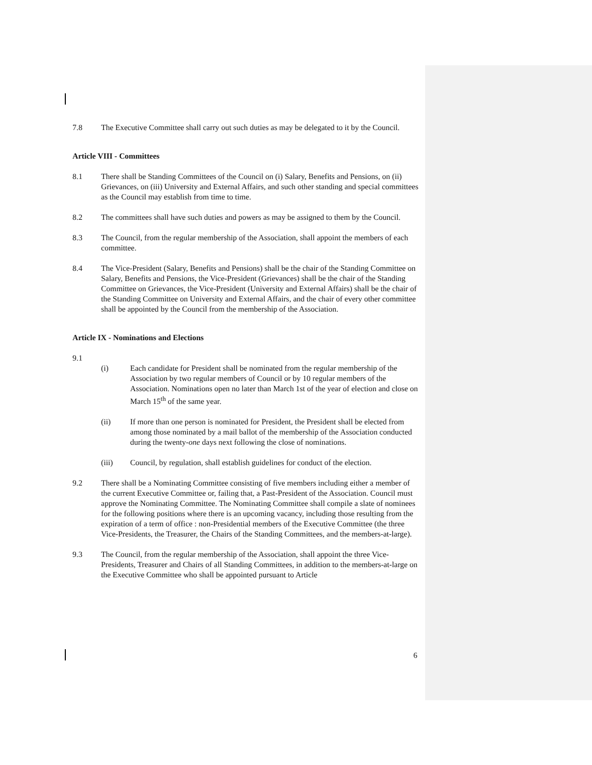7.8 The Executive Committee shall carry out such duties as may be delegated to it by the Council.
Article VIII - Committees
8.1 There shall be Standing Committees of the Council on (i) Salary, Benefits and Pensions, on (ii) Grievances, on (iii) University and External Affairs, and such other standing and special committees as the Council may establish from time to time.
8.2 The committees shall have such duties and powers as may be assigned to them by the Council.
8.3 The Council, from the regular membership of the Association, shall appoint the members of each committee.
8.4 The Vice-President (Salary, Benefits and Pensions) shall be the chair of the Standing Committee on Salary, Benefits and Pensions, the Vice-President (Grievances) shall be the chair of the Standing Committee on Grievances, the Vice-President (University and External Affairs) shall be the chair of the Standing Committee on University and External Affairs, and the chair of every other committee shall be appointed by the Council from the membership of the Association.
Article IX - Nominations and Elections
9.1
(i) Each candidate for President shall be nominated from the regular membership of the Association by two regular members of Council or by 10 regular members of the Association. Nominations open no later than March 1st of the year of election and close on March 15<sup>th</sup> of the same year.
(ii) If more than one person is nominated for President, the President shall be elected from among those nominated by a mail ballot of the membership of the Association conducted during the twenty-one days next following the close of nominations.
(iii) Council, by regulation, shall establish guidelines for conduct of the election.
9.2 There shall be a Nominating Committee consisting of five members including either a member of the current Executive Committee or, failing that, a Past-President of the Association. Council must approve the Nominating Committee. The Nominating Committee shall compile a slate of nominees for the following positions where there is an upcoming vacancy, including those resulting from the expiration of a term of office : non-Presidential members of the Executive Committee (the three Vice-Presidents, the Treasurer, the Chairs of the Standing Committees, and the members-at-large).
9.3 The Council, from the regular membership of the Association, shall appoint the three Vice-Presidents, Treasurer and Chairs of all Standing Committees, in addition to the members-at-large on the Executive Committee who shall be appointed pursuant to Article
6